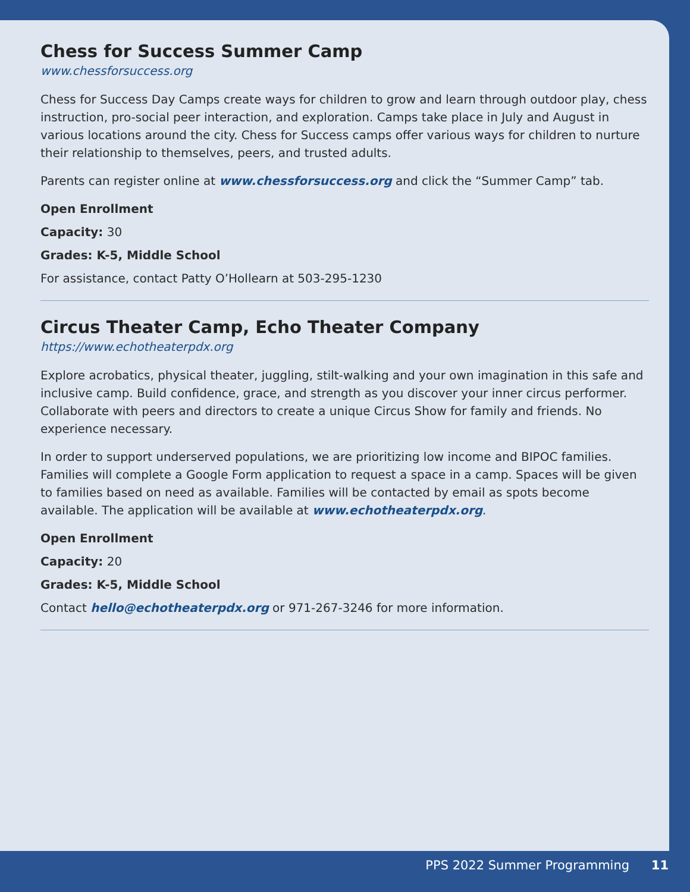Chess for Success Summer Camp
www.chessforsuccess.org
Chess for Success Day Camps create ways for children to grow and learn through outdoor play, chess instruction, pro-social peer interaction, and exploration. Camps take place in July and August in various locations around the city. Chess for Success camps offer various ways for children to nurture their relationship to themselves, peers, and trusted adults.
Parents can register online at www.chessforsuccess.org and click the “Summer Camp” tab.
Open Enrollment
Capacity: 30
Grades: K-5, Middle School
For assistance, contact Patty O’Hollearn at 503-295-1230
Circus Theater Camp, Echo Theater Company
https://www.echotheaterpdx.org
Explore acrobatics, physical theater, juggling, stilt-walking and your own imagination in this safe and inclusive camp. Build confidence, grace, and strength as you discover your inner circus performer. Collaborate with peers and directors to create a unique Circus Show for family and friends. No experience necessary.
In order to support underserved populations, we are prioritizing low income and BIPOC families. Families will complete a Google Form application to request a space in a camp. Spaces will be given to families based on need as available. Families will be contacted by email as spots become available. The application will be available at www.echotheaterpdx.org.
Open Enrollment
Capacity: 20
Grades: K-5, Middle School
Contact hello@echotheaterpdx.org or 971-267-3246 for more information.
PPS 2022 Summer Programming 11